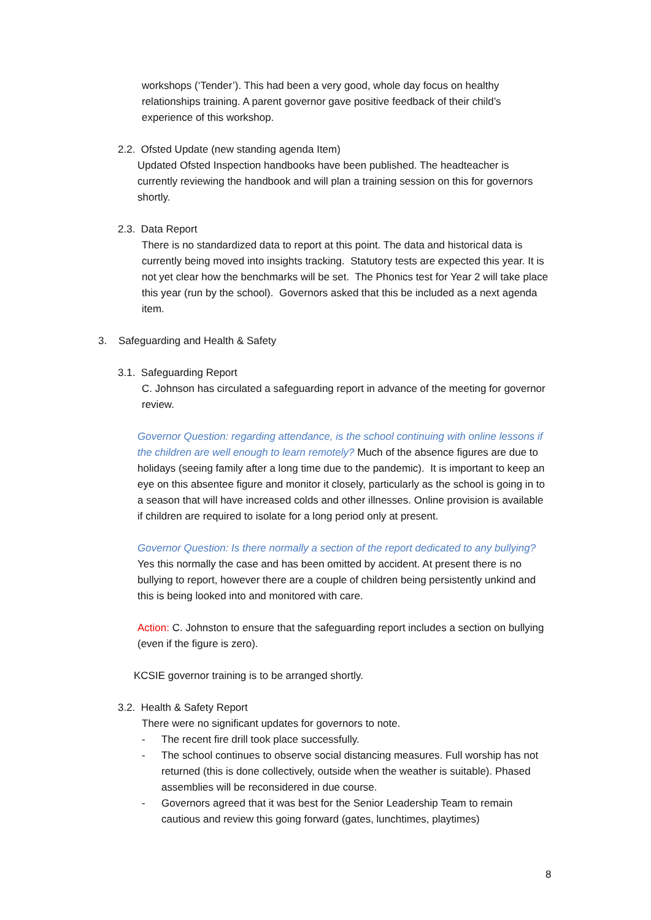workshops (‘Tender’). This had been a very good, whole day focus on healthy relationships training. A parent governor gave positive feedback of their child’s experience of this workshop.
2.2. Ofsted Update (new standing agenda Item)
Updated Ofsted Inspection handbooks have been published. The headteacher is currently reviewing the handbook and will plan a training session on this for governors shortly.
2.3. Data Report
There is no standardized data to report at this point. The data and historical data is currently being moved into insights tracking. Statutory tests are expected this year. It is not yet clear how the benchmarks will be set. The Phonics test for Year 2 will take place this year (run by the school). Governors asked that this be included as a next agenda item.
3. Safeguarding and Health & Safety
3.1. Safeguarding Report
C. Johnson has circulated a safeguarding report in advance of the meeting for governor review.
Governor Question: regarding attendance, is the school continuing with online lessons if the children are well enough to learn remotely? Much of the absence figures are due to holidays (seeing family after a long time due to the pandemic). It is important to keep an eye on this absentee figure and monitor it closely, particularly as the school is going in to a season that will have increased colds and other illnesses. Online provision is available if children are required to isolate for a long period only at present.
Governor Question: Is there normally a section of the report dedicated to any bullying? Yes this normally the case and has been omitted by accident. At present there is no bullying to report, however there are a couple of children being persistently unkind and this is being looked into and monitored with care.
Action: C. Johnston to ensure that the safeguarding report includes a section on bullying (even if the figure is zero).
KCSIE governor training is to be arranged shortly.
3.2. Health & Safety Report
There were no significant updates for governors to note.
- The recent fire drill took place successfully.
- The school continues to observe social distancing measures. Full worship has not returned (this is done collectively, outside when the weather is suitable). Phased assemblies will be reconsidered in due course.
- Governors agreed that it was best for the Senior Leadership Team to remain cautious and review this going forward (gates, lunchtimes, playtimes)
8